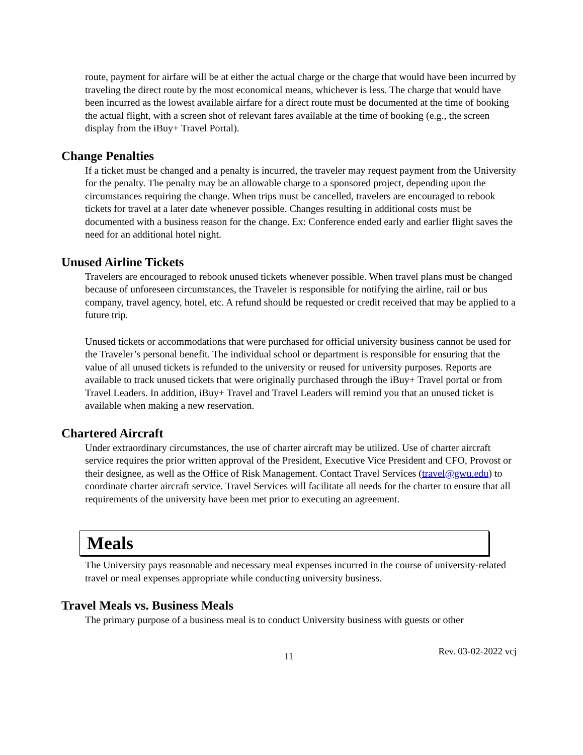route, payment for airfare will be at either the actual charge or the charge that would have been incurred by traveling the direct route by the most economical means, whichever is less. The charge that would have been incurred as the lowest available airfare for a direct route must be documented at the time of booking the actual flight, with a screen shot of relevant fares available at the time of booking (e.g., the screen display from the iBuy+ Travel Portal).
Change Penalties
If a ticket must be changed and a penalty is incurred, the traveler may request payment from the University for the penalty. The penalty may be an allowable charge to a sponsored project, depending upon the circumstances requiring the change. When trips must be cancelled, travelers are encouraged to rebook tickets for travel at a later date whenever possible. Changes resulting in additional costs must be documented with a business reason for the change. Ex: Conference ended early and earlier flight saves the need for an additional hotel night.
Unused Airline Tickets
Travelers are encouraged to rebook unused tickets whenever possible. When travel plans must be changed because of unforeseen circumstances, the Traveler is responsible for notifying the airline, rail or bus company, travel agency, hotel, etc. A refund should be requested or credit received that may be applied to a future trip.
Unused tickets or accommodations that were purchased for official university business cannot be used for the Traveler’s personal benefit. The individual school or department is responsible for ensuring that the value of all unused tickets is refunded to the university or reused for university purposes. Reports are available to track unused tickets that were originally purchased through the iBuy+ Travel portal or from Travel Leaders. In addition, iBuy+ Travel and Travel Leaders will remind you that an unused ticket is available when making a new reservation.
Chartered Aircraft
Under extraordinary circumstances, the use of charter aircraft may be utilized. Use of charter aircraft service requires the prior written approval of the President, Executive Vice President and CFO, Provost or their designee, as well as the Office of Risk Management. Contact Travel Services (travel@gwu.edu) to coordinate charter aircraft service. Travel Services will facilitate all needs for the charter to ensure that all requirements of the university have been met prior to executing an agreement.
Meals
The University pays reasonable and necessary meal expenses incurred in the course of university-related travel or meal expenses appropriate while conducting university business.
Travel Meals vs. Business Meals
The primary purpose of a business meal is to conduct University business with guests or other
11 Rev. 03-02-2022 vcj